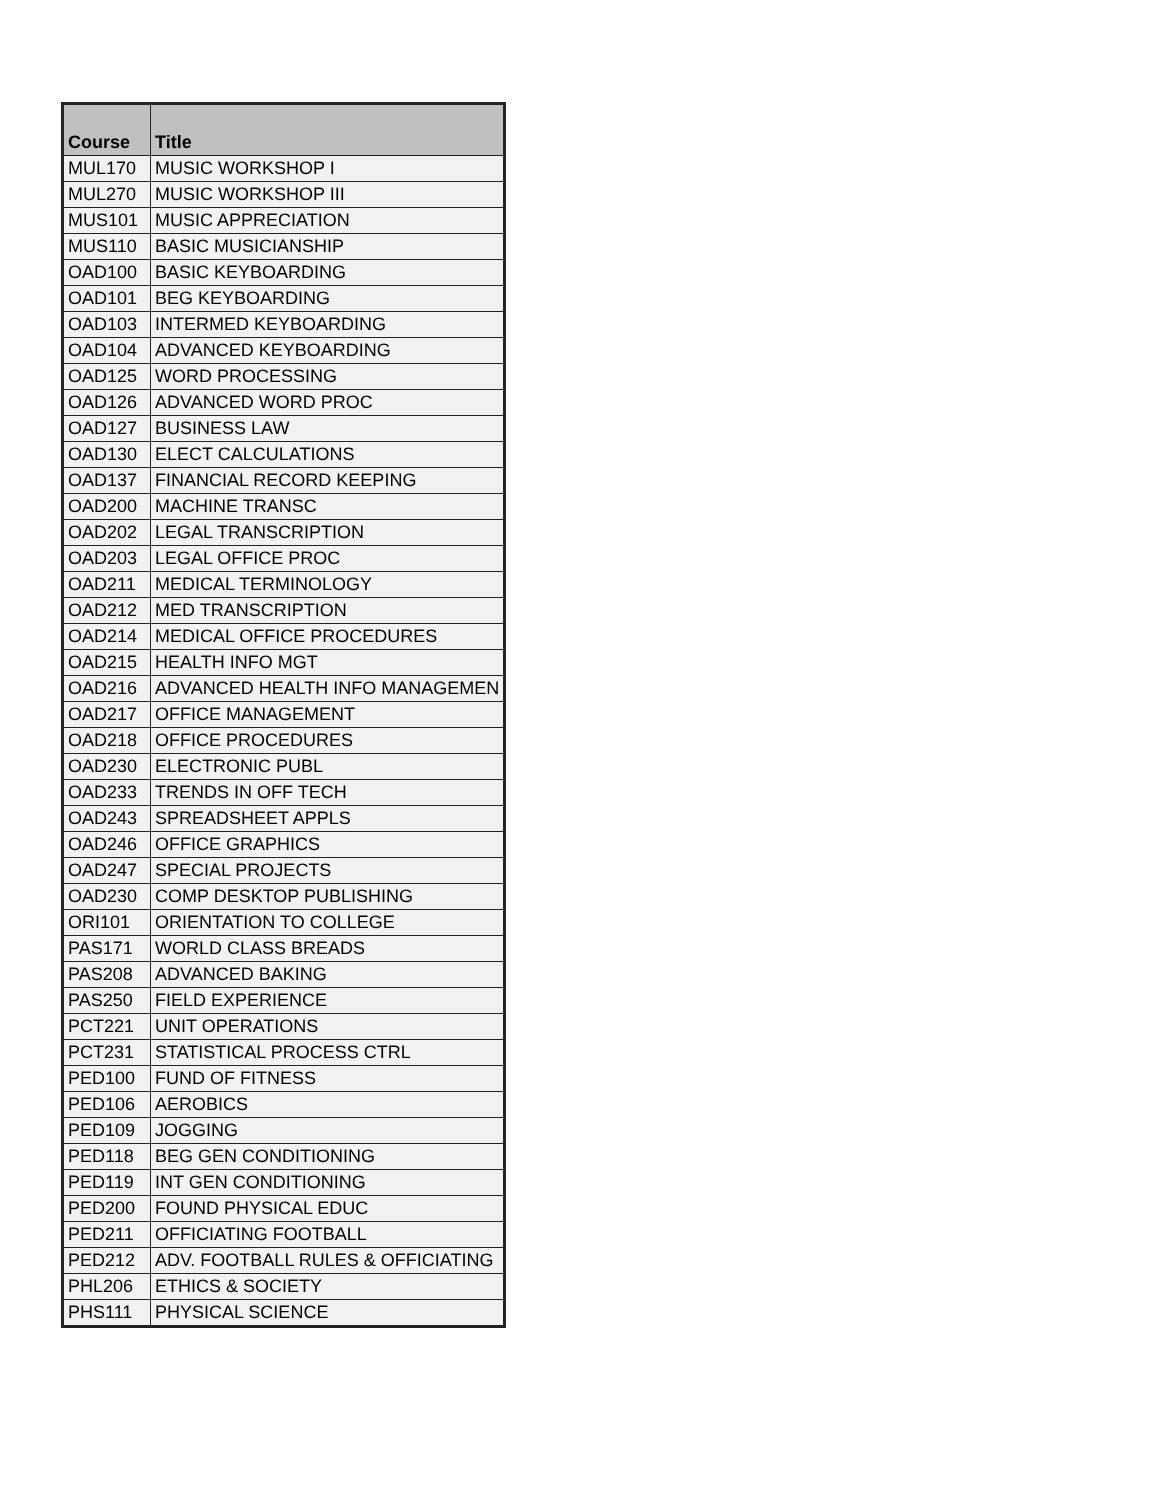| Course | Title |
| --- | --- |
| MUL170 | MUSIC WORKSHOP I |
| MUL270 | MUSIC WORKSHOP III |
| MUS101 | MUSIC APPRECIATION |
| MUS110 | BASIC MUSICIANSHIP |
| OAD100 | BASIC KEYBOARDING |
| OAD101 | BEG KEYBOARDING |
| OAD103 | INTERMED KEYBOARDING |
| OAD104 | ADVANCED KEYBOARDING |
| OAD125 | WORD PROCESSING |
| OAD126 | ADVANCED WORD PROC |
| OAD127 | BUSINESS LAW |
| OAD130 | ELECT CALCULATIONS |
| OAD137 | FINANCIAL RECORD KEEPING |
| OAD200 | MACHINE TRANSC |
| OAD202 | LEGAL TRANSCRIPTION |
| OAD203 | LEGAL OFFICE PROC |
| OAD211 | MEDICAL TERMINOLOGY |
| OAD212 | MED TRANSCRIPTION |
| OAD214 | MEDICAL OFFICE PROCEDURES |
| OAD215 | HEALTH INFO MGT |
| OAD216 | ADVANCED HEALTH INFO MANAGEMEN |
| OAD217 | OFFICE MANAGEMENT |
| OAD218 | OFFICE PROCEDURES |
| OAD230 | ELECTRONIC PUBL |
| OAD233 | TRENDS IN OFF TECH |
| OAD243 | SPREADSHEET APPLS |
| OAD246 | OFFICE GRAPHICS |
| OAD247 | SPECIAL PROJECTS |
| OAD230 | COMP DESKTOP PUBLISHING |
| ORI101 | ORIENTATION TO COLLEGE |
| PAS171 | WORLD CLASS BREADS |
| PAS208 | ADVANCED BAKING |
| PAS250 | FIELD EXPERIENCE |
| PCT221 | UNIT OPERATIONS |
| PCT231 | STATISTICAL PROCESS CTRL |
| PED100 | FUND OF FITNESS |
| PED106 | AEROBICS |
| PED109 | JOGGING |
| PED118 | BEG GEN CONDITIONING |
| PED119 | INT GEN CONDITIONING |
| PED200 | FOUND PHYSICAL EDUC |
| PED211 | OFFICIATING FOOTBALL |
| PED212 | ADV. FOOTBALL RULES & OFFICIATING |
| PHL206 | ETHICS & SOCIETY |
| PHS111 | PHYSICAL SCIENCE |